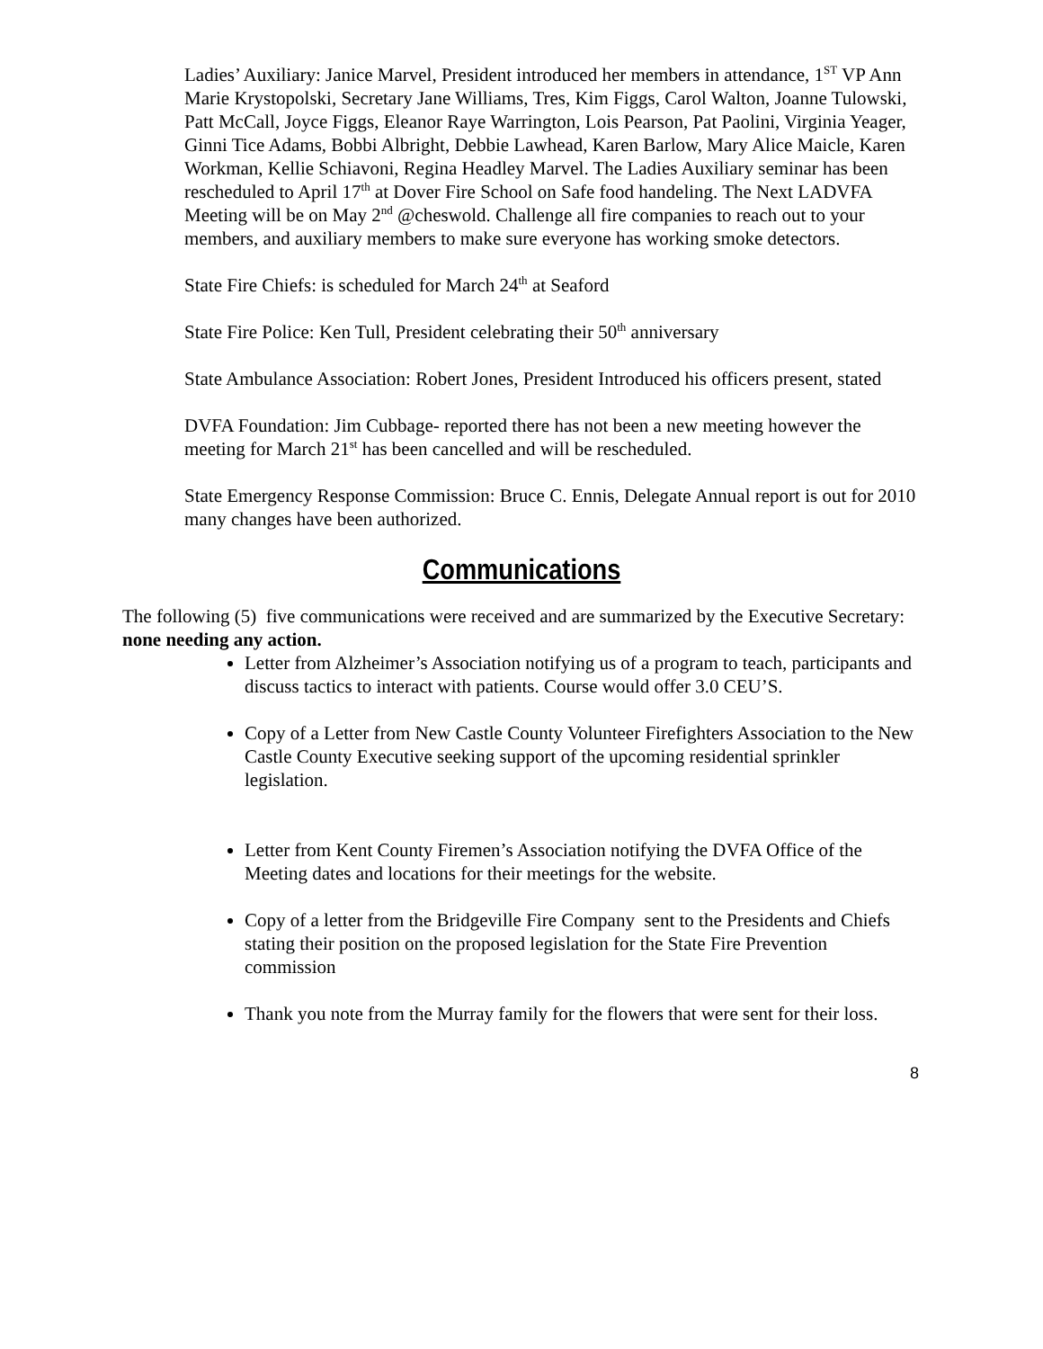Ladies’ Auxiliary: Janice Marvel, President introduced her members in attendance, 1<sup>ST</sup> VP Ann Marie Krystopolski, Secretary Jane Williams, Tres, Kim Figgs, Carol Walton, Joanne Tulowski, Patt McCall, Joyce Figgs, Eleanor Raye Warrington, Lois Pearson, Pat Paolini, Virginia Yeager, Ginni Tice Adams, Bobbi Albright, Debbie Lawhead, Karen Barlow, Mary Alice Maicle, Karen Workman, Kellie Schiavoni, Regina Headley Marvel. The Ladies Auxiliary seminar has been rescheduled to April 17<sup>th</sup> at Dover Fire School on Safe food handeling. The Next LADVFA Meeting will be on May 2<sup>nd</sup> @cheswold. Challenge all fire companies to reach out to your members, and auxiliary members to make sure everyone has working smoke detectors.
State Fire Chiefs: is scheduled for March 24<sup>th</sup> at Seaford
State Fire Police: Ken Tull, President celebrating their 50<sup>th</sup> anniversary
State Ambulance Association: Robert Jones, President Introduced his officers present, stated
DVFA Foundation: Jim Cubbage- reported there has not been a new meeting however the meeting for March 21<sup>st</sup> has been cancelled and will be rescheduled.
State Emergency Response Commission: Bruce C. Ennis, Delegate Annual report is out for 2010 many changes have been authorized.
Communications
The following (5) five communications were received and are summarized by the Executive Secretary: none needing any action.
Letter from Alzheimer’s Association notifying us of a program to teach, participants and discuss tactics to interact with patients. Course would offer 3.0 CEU’S.
Copy of a Letter from New Castle County Volunteer Firefighters Association to the New Castle County Executive seeking support of the upcoming residential sprinkler legislation.
Letter from Kent County Firemen’s Association notifying the DVFA Office of the Meeting dates and locations for their meetings for the website.
Copy of a letter from the Bridgeville Fire Company sent to the Presidents and Chiefs stating their position on the proposed legislation for the State Fire Prevention commission
Thank you note from the Murray family for the flowers that were sent for their loss.
8